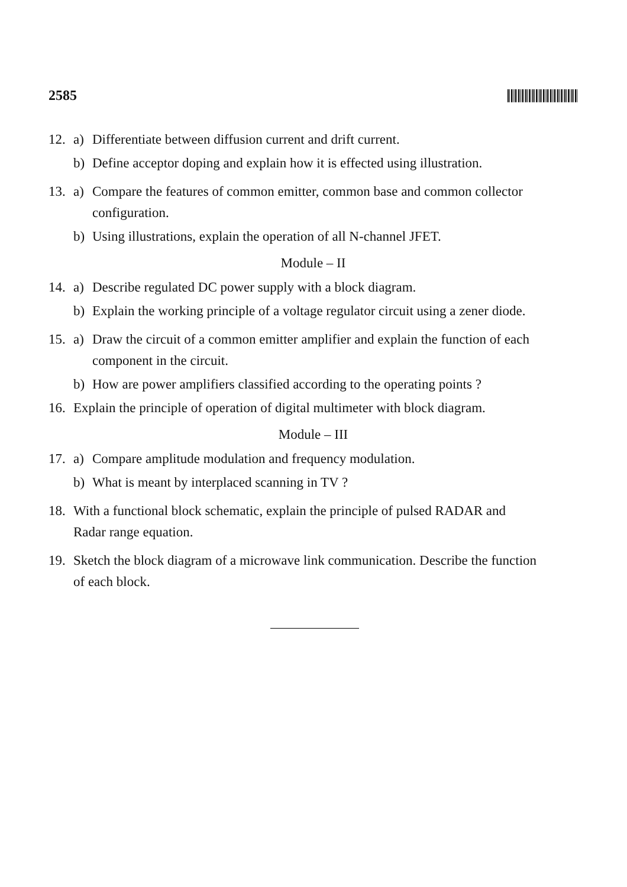2585
12. a) Differentiate between diffusion current and drift current.
b) Define acceptor doping and explain how it is effected using illustration.
13. a) Compare the features of common emitter, common base and common collector configuration.
b) Using illustrations, explain the operation of all N-channel JFET.
Module – II
14. a) Describe regulated DC power supply with a block diagram.
b) Explain the working principle of a voltage regulator circuit using a zener diode.
15. a) Draw the circuit of a common emitter amplifier and explain the function of each component in the circuit.
b) How are power amplifiers classified according to the operating points ?
16. Explain the principle of operation of digital multimeter with block diagram.
Module – III
17. a) Compare amplitude modulation and frequency modulation.
b) What is meant by interplaced scanning in TV ?
18. With a functional block schematic, explain the principle of pulsed RADAR and Radar range equation.
19. Sketch the block diagram of a microwave link communication. Describe the function of each block.